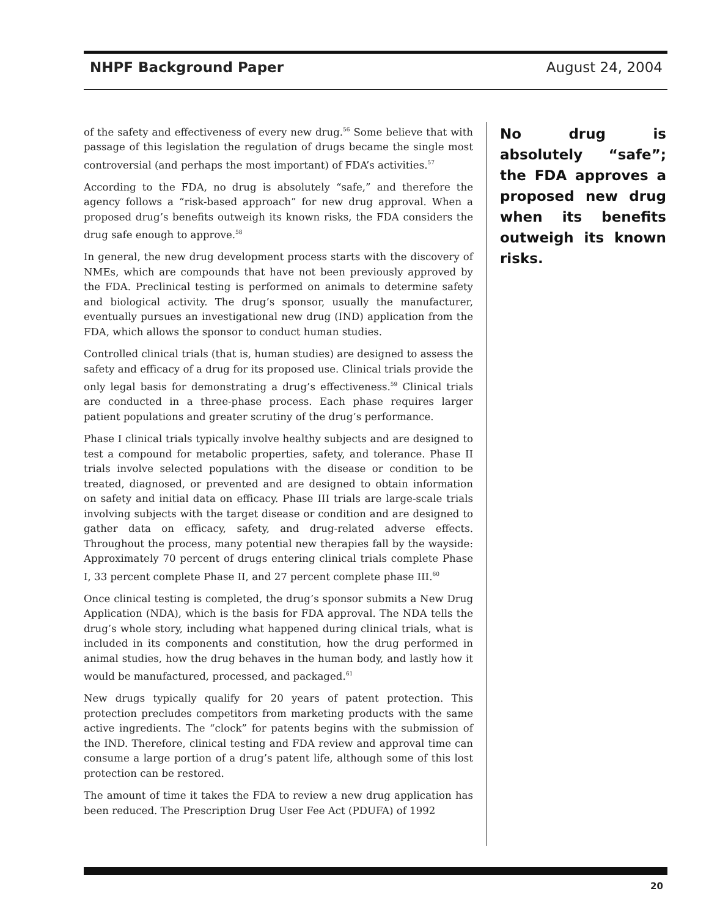NHPF Background Paper August 24, 2004
of the safety and effectiveness of every new drug.<sup>56</sup> Some believe that with passage of this legislation the regulation of drugs became the single most controversial (and perhaps the most important) of FDA’s activities.<sup>57</sup>
According to the FDA, no drug is absolutely “safe,” and therefore the agency follows a “risk-based approach” for new drug approval. When a proposed drug’s benefits outweigh its known risks, the FDA considers the drug safe enough to approve.<sup>58</sup>
In general, the new drug development process starts with the discovery of NMEs, which are compounds that have not been previously approved by the FDA. Preclinical testing is performed on animals to determine safety and biological activity. The drug’s sponsor, usually the manufacturer, eventually pursues an investigational new drug (IND) application from the FDA, which allows the sponsor to conduct human studies.
Controlled clinical trials (that is, human studies) are designed to assess the safety and efficacy of a drug for its proposed use. Clinical trials provide the only legal basis for demonstrating a drug’s effectiveness.<sup>59</sup> Clinical trials are conducted in a three-phase process. Each phase requires larger patient populations and greater scrutiny of the drug’s performance.
Phase I clinical trials typically involve healthy subjects and are designed to test a compound for metabolic properties, safety, and tolerance. Phase II trials involve selected populations with the disease or condition to be treated, diagnosed, or prevented and are designed to obtain information on safety and initial data on efficacy. Phase III trials are large-scale trials involving subjects with the target disease or condition and are designed to gather data on efficacy, safety, and drug-related adverse effects. Throughout the process, many potential new therapies fall by the wayside: Approximately 70 percent of drugs entering clinical trials complete Phase I, 33 percent complete Phase II, and 27 percent complete phase III.<sup>60</sup>
Once clinical testing is completed, the drug’s sponsor submits a New Drug Application (NDA), which is the basis for FDA approval. The NDA tells the drug’s whole story, including what happened during clinical trials, what is included in its components and constitution, how the drug performed in animal studies, how the drug behaves in the human body, and lastly how it would be manufactured, processed, and packaged.<sup>61</sup>
New drugs typically qualify for 20 years of patent protection. This protection precludes competitors from marketing products with the same active ingredients. The “clock” for patents begins with the submission of the IND. Therefore, clinical testing and FDA review and approval time can consume a large portion of a drug’s patent life, although some of this lost protection can be restored.
The amount of time it takes the FDA to review a new drug application has been reduced. The Prescription Drug User Fee Act (PDUFA) of 1992
No drug is absolutely “safe”; the FDA approves a proposed new drug when its benefits outweigh its known risks.
20